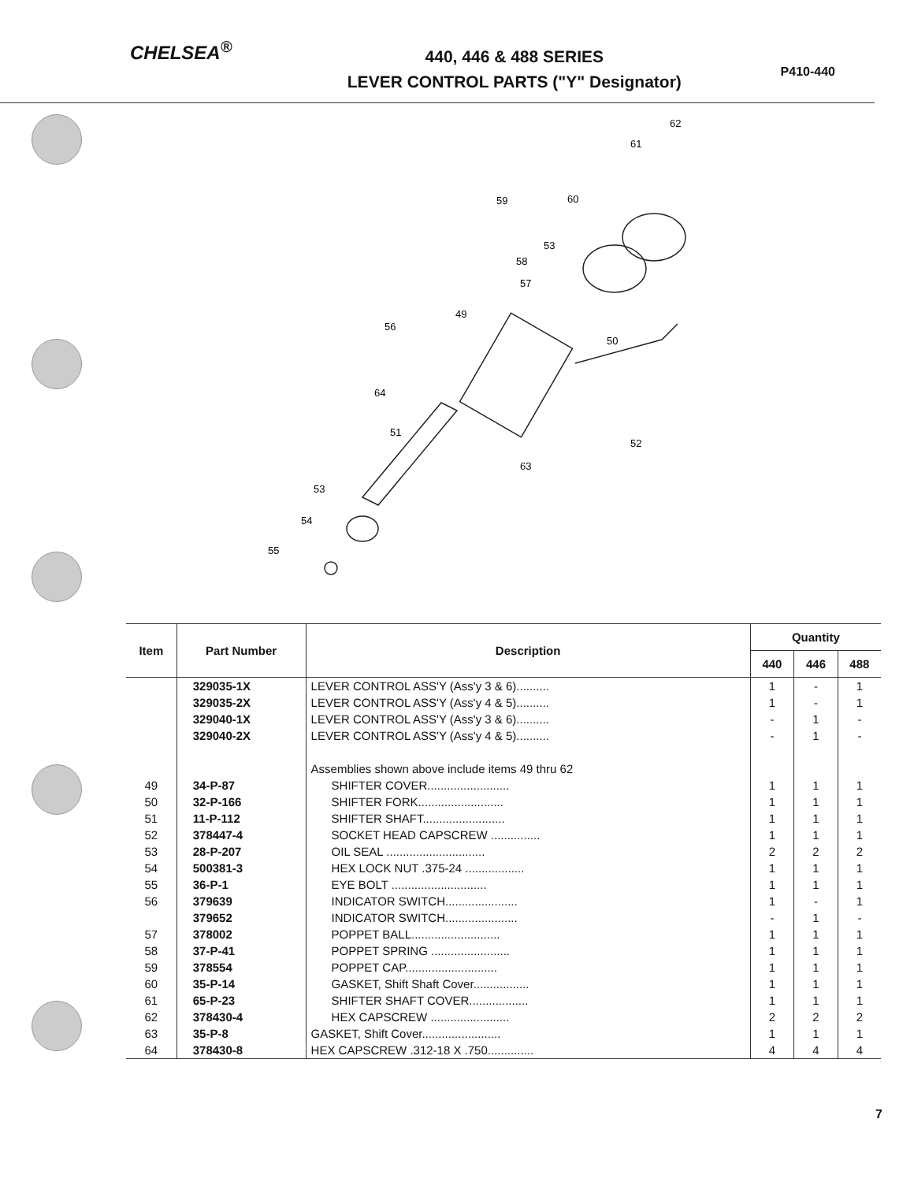CHELSEA<sup>®</sup>
440, 446 & 488 SERIES
LEVER CONTROL PARTS ("Y" Designator)
P410-440
62
61
59
60
53
58
57
49
56
50
64
51
52
63
53
54
55
| Item | Part Number | Description | Quantity | | |
| --- | --- | --- | --- | --- | --- |
| | | | 440 | 446 | 488 |
| | 329035-1X | LEVER CONTROL ASS'Y (Ass'y 3 & 6).......... | 1 | - | 1 |
| | 329035-2X | LEVER CONTROL ASS'Y (Ass'y 4 & 5).......... | 1 | - | 1 |
| | 329040-1X | LEVER CONTROL ASS'Y (Ass'y 3 & 6).......... | - | 1 | - |
| | 329040-2X | LEVER CONTROL ASS'Y (Ass'y 4 & 5).......... | - | 1 | - |
| | | Assemblies shown above include items 49 thru 62 | | | |
| 49 | 34-P-87 | SHIFTER COVER......................... | 1 | 1 | 1 |
| 50 | 32-P-166 | SHIFTER FORK.......................... | 1 | 1 | 1 |
| 51 | 11-P-112 | SHIFTER SHAFT......................... | 1 | 1 | 1 |
| 52 | 378447-4 | SOCKET HEAD CAPSCREW ............... | 1 | 1 | 1 |
| 53 | 28-P-207 | OIL SEAL .............................. | 2 | 2 | 2 |
| 54 | 500381-3 | HEX LOCK NUT .375-24 .................. | 1 | 1 | 1 |
| 55 | 36-P-1 | EYE BOLT ............................. | 1 | 1 | 1 |
| 56 | 379639 | INDICATOR SWITCH...................... | 1 | - | 1 |
| | 379652 | INDICATOR SWITCH...................... | - | 1 | - |
| 57 | 378002 | POPPET BALL........................... | 1 | 1 | 1 |
| 58 | 37-P-41 | POPPET SPRING ........................ | 1 | 1 | 1 |
| 59 | 378554 | POPPET CAP............................ | 1 | 1 | 1 |
| 60 | 35-P-14 | GASKET, Shift Shaft Cover................. | 1 | 1 | 1 |
| 61 | 65-P-23 | SHIFTER SHAFT COVER.................. | 1 | 1 | 1 |
| 62 | 378430-4 | HEX CAPSCREW ........................ | 2 | 2 | 2 |
| 63 | 35-P-8 | GASKET, Shift Cover........................ | 1 | 1 | 1 |
| 64 | 378430-8 | HEX CAPSCREW .312-18 X .750.............. | 4 | 4 | 4 |
7